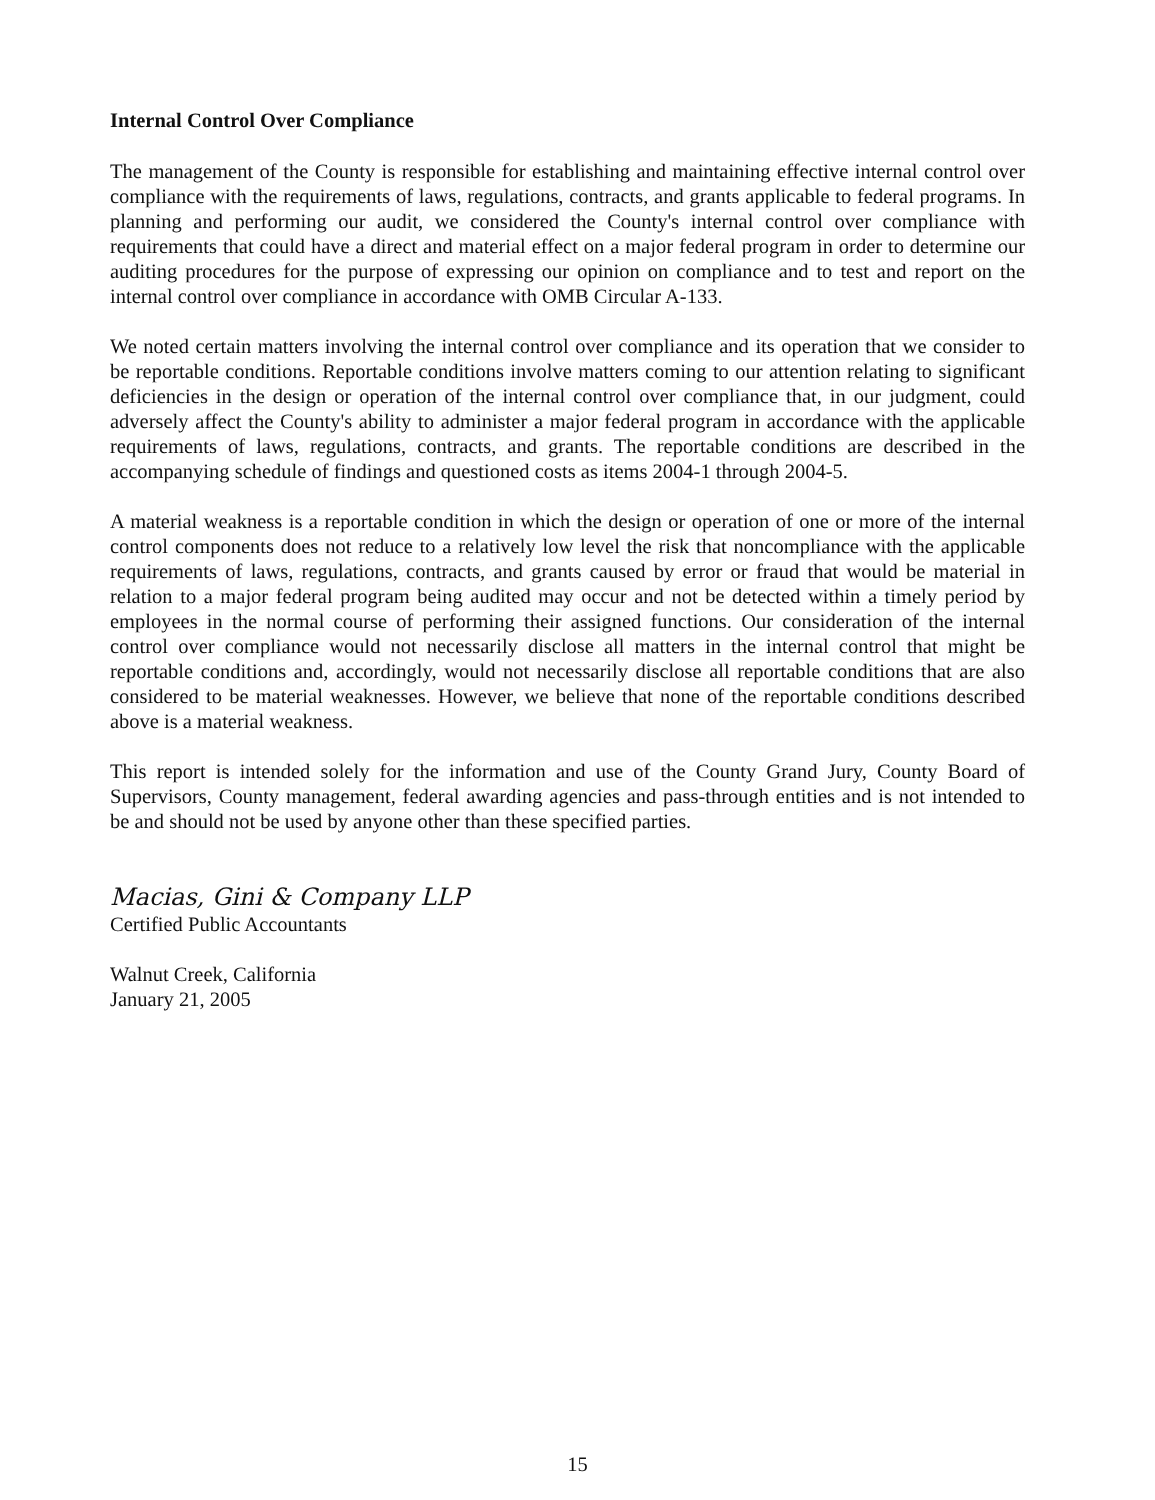Internal Control Over Compliance
The management of the County is responsible for establishing and maintaining effective internal control over compliance with the requirements of laws, regulations, contracts, and grants applicable to federal programs. In planning and performing our audit, we considered the County's internal control over compliance with requirements that could have a direct and material effect on a major federal program in order to determine our auditing procedures for the purpose of expressing our opinion on compliance and to test and report on the internal control over compliance in accordance with OMB Circular A-133.
We noted certain matters involving the internal control over compliance and its operation that we consider to be reportable conditions. Reportable conditions involve matters coming to our attention relating to significant deficiencies in the design or operation of the internal control over compliance that, in our judgment, could adversely affect the County's ability to administer a major federal program in accordance with the applicable requirements of laws, regulations, contracts, and grants. The reportable conditions are described in the accompanying schedule of findings and questioned costs as items 2004-1 through 2004-5.
A material weakness is a reportable condition in which the design or operation of one or more of the internal control components does not reduce to a relatively low level the risk that noncompliance with the applicable requirements of laws, regulations, contracts, and grants caused by error or fraud that would be material in relation to a major federal program being audited may occur and not be detected within a timely period by employees in the normal course of performing their assigned functions. Our consideration of the internal control over compliance would not necessarily disclose all matters in the internal control that might be reportable conditions and, accordingly, would not necessarily disclose all reportable conditions that are also considered to be material weaknesses. However, we believe that none of the reportable conditions described above is a material weakness.
This report is intended solely for the information and use of the County Grand Jury, County Board of Supervisors, County management, federal awarding agencies and pass-through entities and is not intended to be and should not be used by anyone other than these specified parties.
Macias, Gini & Company LLP
Certified Public Accountants
Walnut Creek, California
January 21, 2005
15